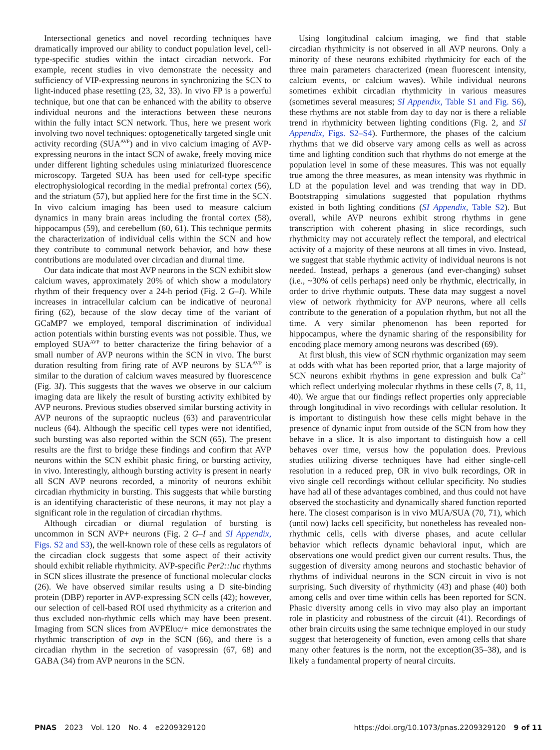Intersectional genetics and novel recording techniques have dramatically improved our ability to conduct population level, cell-type-specific studies within the intact circadian network. For example, recent studies in vivo demonstrate the necessity and sufficiency of VIP-expressing neurons in synchronizing the SCN to light-induced phase resetting (23, 32, 33). In vivo FP is a powerful technique, but one that can be enhanced with the ability to observe individual neurons and the interactions between these neurons within the fully intact SCN network. Thus, here we present work involving two novel techniques: optogenetically targeted single unit activity recording (SUA<sup>AVP</sup>) and in vivo calcium imaging of AVP-expressing neurons in the intact SCN of awake, freely moving mice under different lighting schedules using miniaturized fluorescence microscopy. Targeted SUA has been used for cell-type specific electrophysiological recording in the medial prefrontal cortex (56), and the striatum (57), but applied here for the first time in the SCN. In vivo calcium imaging has been used to measure calcium dynamics in many brain areas including the frontal cortex (58), hippocampus (59), and cerebellum (60, 61). This technique permits the characterization of individual cells within the SCN and how they contribute to communal network behavior, and how these contributions are modulated over circadian and diurnal time.
Our data indicate that most AVP neurons in the SCN exhibit slow calcium waves, approximately 20% of which show a modulatory rhythm of their frequency over a 24-h period (Fig. 2 G–I). While increases in intracellular calcium can be indicative of neuronal firing (62), because of the slow decay time of the variant of GCaMP7 we employed, temporal discrimination of individual action potentials within bursting events was not possible. Thus, we employed SUA<sup>AVP</sup> to better characterize the firing behavior of a small number of AVP neurons within the SCN in vivo. The burst duration resulting from firing rate of AVP neurons by SUA<sup>AVP</sup> is similar to the duration of calcium waves measured by fluorescence (Fig. 3I). This suggests that the waves we observe in our calcium imaging data are likely the result of bursting activity exhibited by AVP neurons. Previous studies observed similar bursting activity in AVP neurons of the supraoptic nucleus (63) and paraventricular nucleus (64). Although the specific cell types were not identified, such bursting was also reported within the SCN (65). The present results are the first to bridge these findings and confirm that AVP neurons within the SCN exhibit phasic firing, or bursting activity, in vivo. Interestingly, although bursting activity is present in nearly all SCN AVP neurons recorded, a minority of neurons exhibit circadian rhythmicity in bursting. This suggests that while bursting is an identifying characteristic of these neurons, it may not play a significant role in the regulation of circadian rhythms.
Although circadian or diurnal regulation of bursting is uncommon in SCN AVP+ neurons (Fig. 2 G–I and SI Appendix, Figs. S2 and S3), the well-known role of these cells as regulators of the circadian clock suggests that some aspect of their activity should exhibit reliable rhythmicity. AVP-specific Per2::luc rhythms in SCN slices illustrate the presence of functional molecular clocks (26). We have observed similar results using a D site-binding protein (DBP) reporter in AVP-expressing SCN cells (42); however, our selection of cell-based ROI used rhythmicity as a criterion and thus excluded non-rhythmic cells which may have been present. Imaging from SCN slices from AVPEluc/+ mice demonstrates the rhythmic transcription of avp in the SCN (66), and there is a circadian rhythm in the secretion of vasopressin (67, 68) and GABA (34) from AVP neurons in the SCN.
Using longitudinal calcium imaging, we find that stable circadian rhythmicity is not observed in all AVP neurons. Only a minority of these neurons exhibited rhythmicity for each of the three main parameters characterized (mean fluorescent intensity, calcium events, or calcium waves). While individual neurons sometimes exhibit circadian rhythmicity in various measures (sometimes several measures; SI Appendix, Table S1 and Fig. S6), these rhythms are not stable from day to day nor is there a reliable trend in rhythmicity between lighting conditions (Fig. 2, and SI Appendix, Figs. S2–S4). Furthermore, the phases of the calcium rhythms that we did observe vary among cells as well as across time and lighting condition such that rhythms do not emerge at the population level in some of these measures. This was not equally true among the three measures, as mean intensity was rhythmic in LD at the population level and was trending that way in DD. Bootstrapping simulations suggested that population rhythms existed in both lighting conditions (SI Appendix, Table S2). But overall, while AVP neurons exhibit strong rhythms in gene transcription with coherent phasing in slice recordings, such rhythmicity may not accurately reflect the temporal, and electrical activity of a majority of these neurons at all times in vivo. Instead, we suggest that stable rhythmic activity of individual neurons is not needed. Instead, perhaps a generous (and ever-changing) subset (i.e., ~30% of cells perhaps) need only be rhythmic, electrically, in order to drive rhythmic outputs. These data may suggest a novel view of network rhythmicity for AVP neurons, where all cells contribute to the generation of a population rhythm, but not all the time. A very similar phenomenon has been reported for hippocampus, where the dynamic sharing of the responsibility for encoding place memory among neurons was described (69).
At first blush, this view of SCN rhythmic organization may seem at odds with what has been reported prior, that a large majority of SCN neurons exhibit rhythms in gene expression and bulk Ca<sup>2+</sup> which reflect underlying molecular rhythms in these cells (7, 8, 11, 40). We argue that our findings reflect properties only appreciable through longitudinal in vivo recordings with cellular resolution. It is important to distinguish how these cells might behave in the presence of dynamic input from outside of the SCN from how they behave in a slice. It is also important to distinguish how a cell behaves over time, versus how the population does. Previous studies utilizing diverse techniques have had either single-cell resolution in a reduced prep, OR in vivo bulk recordings, OR in vivo single cell recordings without cellular specificity. No studies have had all of these advantages combined, and thus could not have observed the stochasticity and dynamically shared function reported here. The closest comparison is in vivo MUA/SUA (70, 71), which (until now) lacks cell specificity, but nonetheless has revealed non-rhythmic cells, cells with diverse phases, and acute cellular behavior which reflects dynamic behavioral input, which are observations one would predict given our current results. Thus, the suggestion of diversity among neurons and stochastic behavior of rhythms of individual neurons in the SCN circuit in vivo is not surprising. Such diversity of rhythmicity (43) and phase (40) both among cells and over time within cells has been reported for SCN. Phasic diversity among cells in vivo may also play an important role in plasticity and robustness of the circuit (41). Recordings of other brain circuits using the same technique employed in our study suggest that heterogeneity of function, even among cells that share many other features is the norm, not the exception(35–38), and is likely a fundamental property of neural circuits.
PNAS 2023 Vol. 120 No. 4 e2209329120
https://doi.org/10.1073/pnas.2209329120 9 of 11